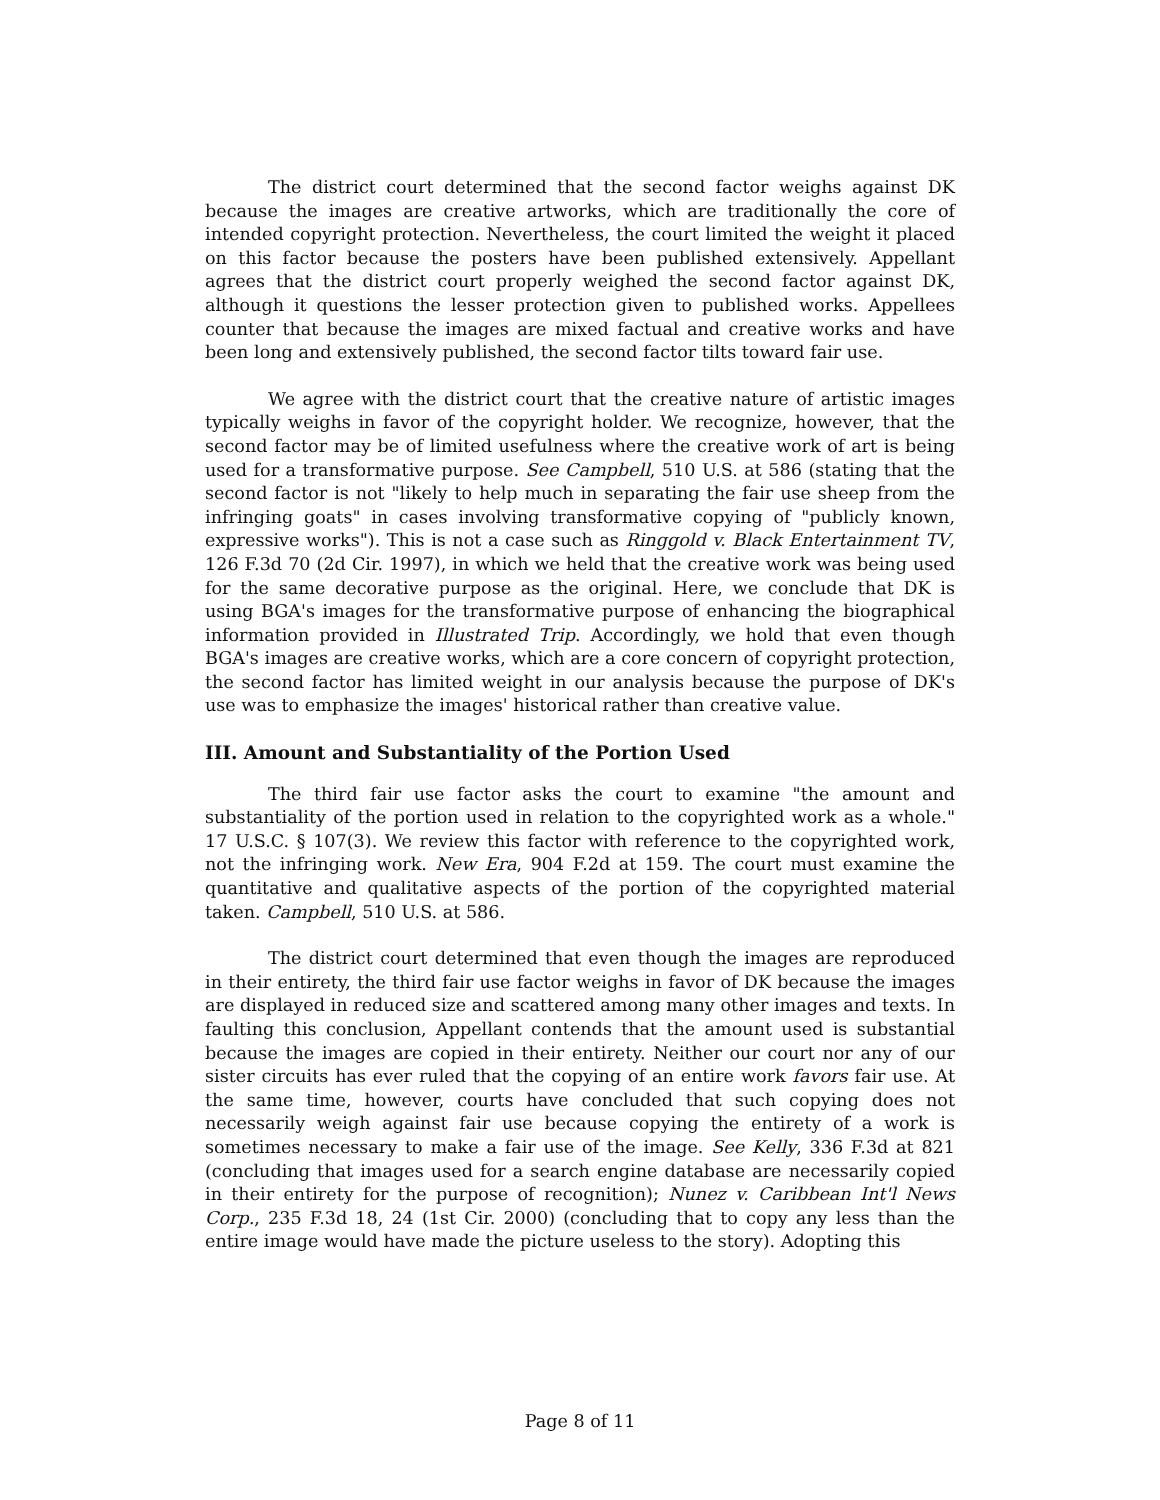The district court determined that the second factor weighs against DK because the images are creative artworks, which are traditionally the core of intended copyright protection. Nevertheless, the court limited the weight it placed on this factor because the posters have been published extensively. Appellant agrees that the district court properly weighed the second factor against DK, although it questions the lesser protection given to published works. Appellees counter that because the images are mixed factual and creative works and have been long and extensively published, the second factor tilts toward fair use.
We agree with the district court that the creative nature of artistic images typically weighs in favor of the copyright holder. We recognize, however, that the second factor may be of limited usefulness where the creative work of art is being used for a transformative purpose. See Campbell, 510 U.S. at 586 (stating that the second factor is not "likely to help much in separating the fair use sheep from the infringing goats" in cases involving transformative copying of "publicly known, expressive works"). This is not a case such as Ringgold v. Black Entertainment TV, 126 F.3d 70 (2d Cir. 1997), in which we held that the creative work was being used for the same decorative purpose as the original. Here, we conclude that DK is using BGA's images for the transformative purpose of enhancing the biographical information provided in Illustrated Trip. Accordingly, we hold that even though BGA's images are creative works, which are a core concern of copyright protection, the second factor has limited weight in our analysis because the purpose of DK's use was to emphasize the images' historical rather than creative value.
III. Amount and Substantiality of the Portion Used
The third fair use factor asks the court to examine "the amount and substantiality of the portion used in relation to the copyrighted work as a whole." 17 U.S.C. § 107(3). We review this factor with reference to the copyrighted work, not the infringing work. New Era, 904 F.2d at 159. The court must examine the quantitative and qualitative aspects of the portion of the copyrighted material taken. Campbell, 510 U.S. at 586.
The district court determined that even though the images are reproduced in their entirety, the third fair use factor weighs in favor of DK because the images are displayed in reduced size and scattered among many other images and texts. In faulting this conclusion, Appellant contends that the amount used is substantial because the images are copied in their entirety. Neither our court nor any of our sister circuits has ever ruled that the copying of an entire work favors fair use. At the same time, however, courts have concluded that such copying does not necessarily weigh against fair use because copying the entirety of a work is sometimes necessary to make a fair use of the image. See Kelly, 336 F.3d at 821 (concluding that images used for a search engine database are necessarily copied in their entirety for the purpose of recognition); Nunez v. Caribbean Int'l News Corp., 235 F.3d 18, 24 (1st Cir. 2000) (concluding that to copy any less than the entire image would have made the picture useless to the story). Adopting this
Page 8 of 11